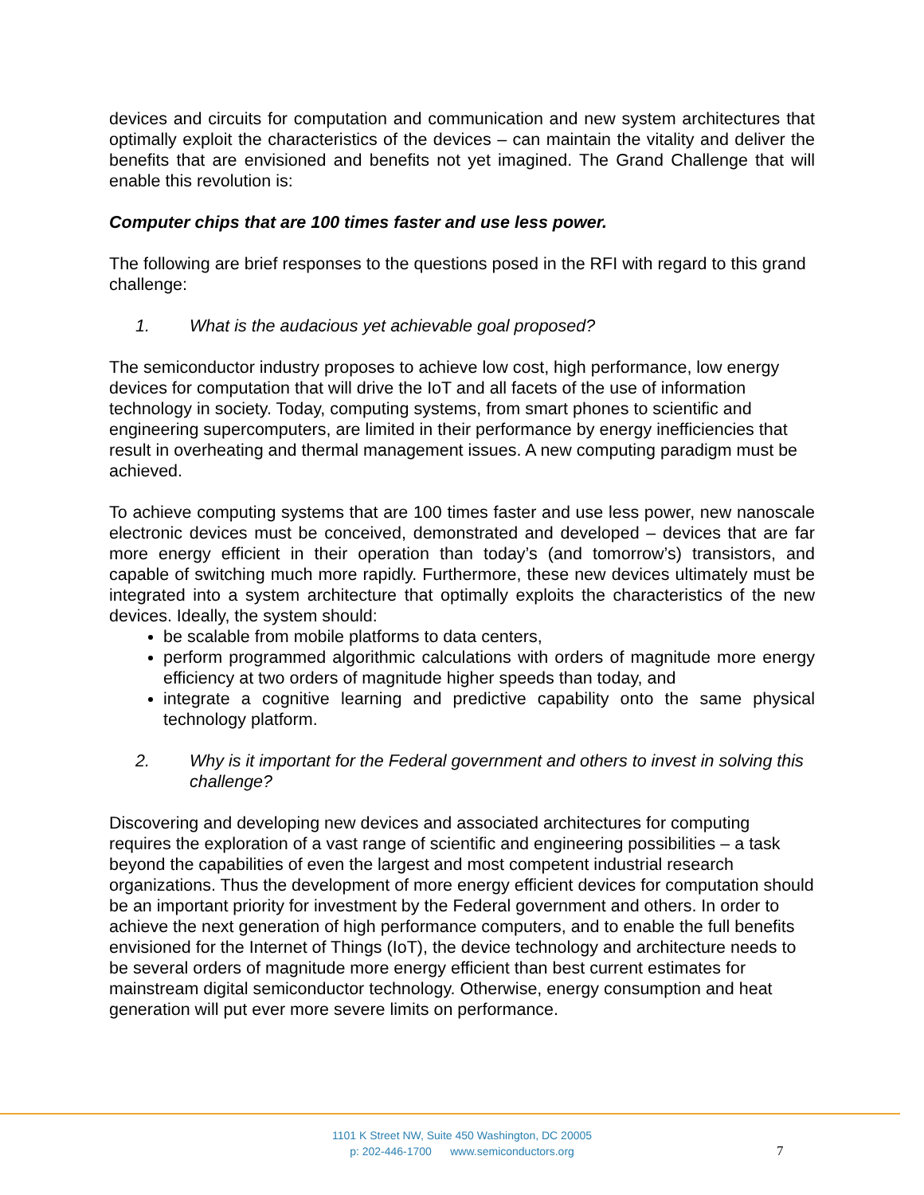devices and circuits for computation and communication and new system architectures that optimally exploit the characteristics of the devices – can maintain the vitality and deliver the benefits that are envisioned and benefits not yet imagined. The Grand Challenge that will enable this revolution is:
Computer chips that are 100 times faster and use less power.
The following are brief responses to the questions posed in the RFI with regard to this grand challenge:
1. What is the audacious yet achievable goal proposed?
The semiconductor industry proposes to achieve low cost, high performance, low energy devices for computation that will drive the IoT and all facets of the use of information technology in society. Today, computing systems, from smart phones to scientific and engineering supercomputers, are limited in their performance by energy inefficiencies that result in overheating and thermal management issues. A new computing paradigm must be achieved.
To achieve computing systems that are 100 times faster and use less power, new nanoscale electronic devices must be conceived, demonstrated and developed – devices that are far more energy efficient in their operation than today’s (and tomorrow’s) transistors, and capable of switching much more rapidly. Furthermore, these new devices ultimately must be integrated into a system architecture that optimally exploits the characteristics of the new devices. Ideally, the system should:
be scalable from mobile platforms to data centers,
perform programmed algorithmic calculations with orders of magnitude more energy efficiency at two orders of magnitude higher speeds than today, and
integrate a cognitive learning and predictive capability onto the same physical technology platform.
2. Why is it important for the Federal government and others to invest in solving this challenge?
Discovering and developing new devices and associated architectures for computing requires the exploration of a vast range of scientific and engineering possibilities – a task beyond the capabilities of even the largest and most competent industrial research organizations. Thus the development of more energy efficient devices for computation should be an important priority for investment by the Federal government and others. In order to achieve the next generation of high performance computers, and to enable the full benefits envisioned for the Internet of Things (IoT), the device technology and architecture needs to be several orders of magnitude more energy efficient than best current estimates for mainstream digital semiconductor technology. Otherwise, energy consumption and heat generation will put ever more severe limits on performance.
1101 K Street NW, Suite 450 Washington, DC 20005
p: 202-446-1700 www.semiconductors.org
7